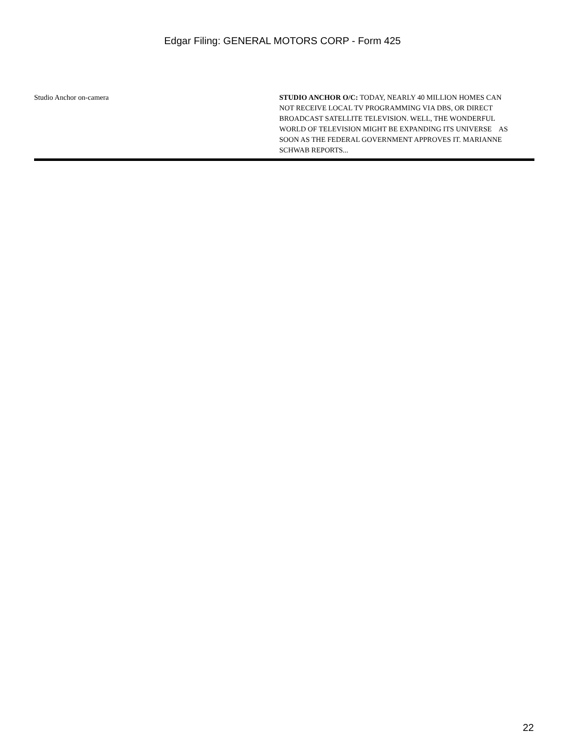Edgar Filing: GENERAL MOTORS CORP - Form 425
| Studio Anchor on-camera | STUDIO ANCHOR O/C: TODAY, NEARLY 40 MILLION HOMES CAN NOT RECEIVE LOCAL TV PROGRAMMING VIA DBS, OR DIRECT BROADCAST SATELLITE TELEVISION. WELL, THE WONDERFUL WORLD OF TELEVISION MIGHT BE EXPANDING ITS UNIVERSE AS SOON AS THE FEDERAL GOVERNMENT APPROVES IT. MARIANNE SCHWAB REPORTS... |
22